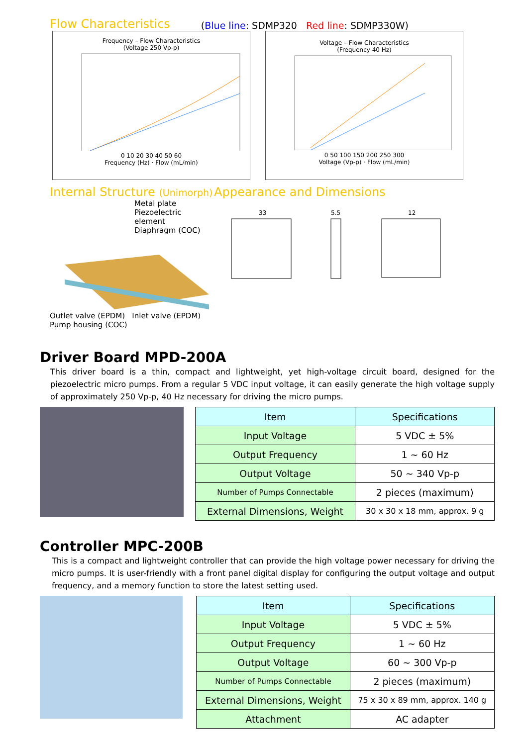Flow Characteristics (Blue line: SDMP320 Red line: SDMP330W)
Frequency – Flow Characteristics
(Voltage 250 Vp-p)
0 10 20 30 40 50 60
Frequency (Hz) · Flow (mL/min)
Voltage – Flow Characteristics
(Frequency 40 Hz)
0 50 100 150 200 250 300
Voltage (Vp-p) · Flow (mL/min)
Internal Structure (Unimorph)
Metal plate
Piezoelectric element
Diaphragm (COC)
Outlet valve (EPDM) Inlet valve (EPDM) Pump housing (COC)
Appearance and Dimensions
33
5.5
12
Driver Board MPD-200A
This driver board is a thin, compact and lightweight, yet high-voltage circuit board, designed for the piezoelectric micro pumps. From a regular 5 VDC input voltage, it can easily generate the high voltage supply of approximately 250 Vp-p, 40 Hz necessary for driving the micro pumps.
| Item | Specifications |
| --- | --- |
| Input Voltage | 5 VDC ± 5% |
| Output Frequency | 1 ~ 60 Hz |
| Output Voltage | 50 ~ 340 Vp-p |
| Number of Pumps Connectable | 2 pieces (maximum) |
| External Dimensions, Weight | 30 x 30 x 18 mm, approx. 9 g |
Controller MPC-200B
This is a compact and lightweight controller that can provide the high voltage power necessary for driving the micro pumps. It is user-friendly with a front panel digital display for configuring the output voltage and output frequency, and a memory function to store the latest setting used.
| Item | Specifications |
| --- | --- |
| Input Voltage | 5 VDC ± 5% |
| Output Frequency | 1 ~ 60 Hz |
| Output Voltage | 60 ~ 300 Vp-p |
| Number of Pumps Connectable | 2 pieces (maximum) |
| External Dimensions, Weight | 75 x 30 x 89 mm, approx. 140 g |
| Attachment | AC adapter |